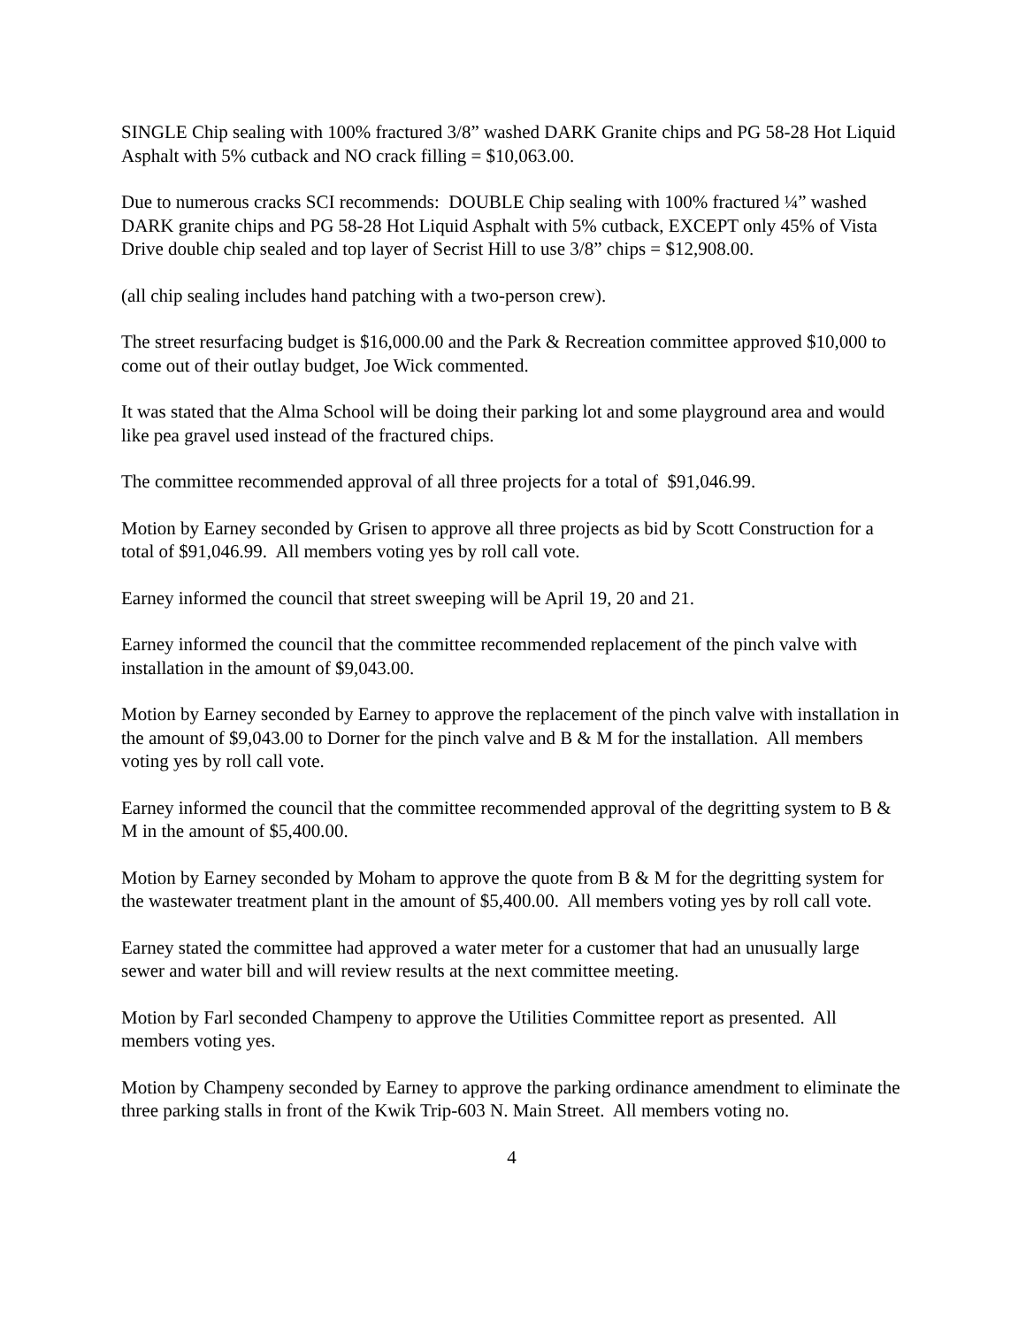SINGLE Chip sealing with 100% fractured 3/8” washed DARK Granite chips and PG 58-28 Hot Liquid Asphalt with 5% cutback and NO crack filling = $10,063.00.
Due to numerous cracks SCI recommends: DOUBLE Chip sealing with 100% fractured ¼” washed DARK granite chips and PG 58-28 Hot Liquid Asphalt with 5% cutback, EXCEPT only 45% of Vista Drive double chip sealed and top layer of Secrist Hill to use 3/8” chips = $12,908.00.
(all chip sealing includes hand patching with a two-person crew).
The street resurfacing budget is $16,000.00 and the Park & Recreation committee approved $10,000 to come out of their outlay budget, Joe Wick commented.
It was stated that the Alma School will be doing their parking lot and some playground area and would like pea gravel used instead of the fractured chips.
The committee recommended approval of all three projects for a total of $91,046.99.
Motion by Earney seconded by Grisen to approve all three projects as bid by Scott Construction for a total of $91,046.99. All members voting yes by roll call vote.
Earney informed the council that street sweeping will be April 19, 20 and 21.
Earney informed the council that the committee recommended replacement of the pinch valve with installation in the amount of $9,043.00.
Motion by Earney seconded by Earney to approve the replacement of the pinch valve with installation in the amount of $9,043.00 to Dorner for the pinch valve and B & M for the installation. All members voting yes by roll call vote.
Earney informed the council that the committee recommended approval of the degritting system to B & M in the amount of $5,400.00.
Motion by Earney seconded by Moham to approve the quote from B & M for the degritting system for the wastewater treatment plant in the amount of $5,400.00. All members voting yes by roll call vote.
Earney stated the committee had approved a water meter for a customer that had an unusually large sewer and water bill and will review results at the next committee meeting.
Motion by Farl seconded Champeny to approve the Utilities Committee report as presented. All members voting yes.
Motion by Champeny seconded by Earney to approve the parking ordinance amendment to eliminate the three parking stalls in front of the Kwik Trip-603 N. Main Street. All members voting no.
4